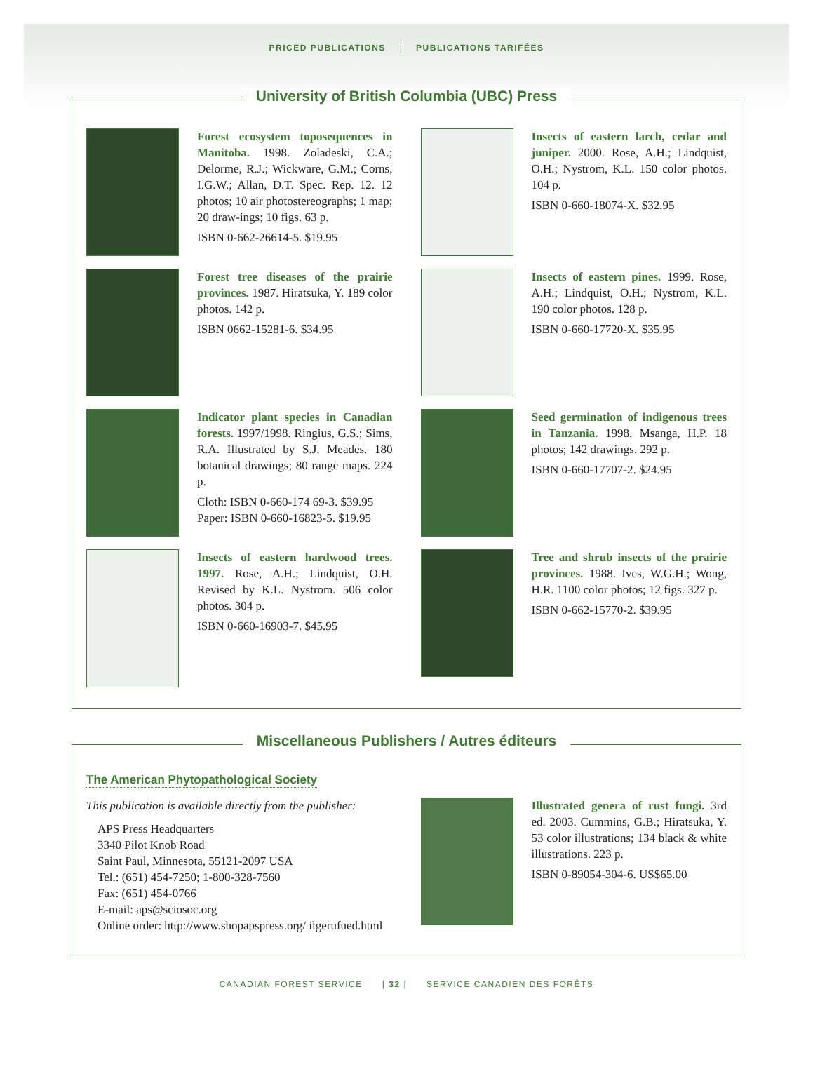PRICED PUBLICATIONS | PUBLICATIONS TARIFÉES
University of British Columbia (UBC) Press
Forest ecosystem toposequences in Manitoba. 1998. Zoladeski, C.A.; Delorme, R.J.; Wickware, G.M.; Corns, I.G.W.; Allan, D.T. Spec. Rep. 12. 12 photos; 10 air photostereographs; 1 map; 20 draw-ings; 10 figs. 63 p.
ISBN 0-662-26614-5. $19.95
Insects of eastern larch, cedar and juniper. 2000. Rose, A.H.; Lindquist, O.H.; Nystrom, K.L. 150 color photos. 104 p.
ISBN 0-660-18074-X. $32.95
Forest tree diseases of the prairie provinces. 1987. Hiratsuka, Y. 189 color photos. 142 p.
ISBN 0662-15281-6. $34.95
Insects of eastern pines. 1999. Rose, A.H.; Lindquist, O.H.; Nystrom, K.L. 190 color photos. 128 p.
ISBN 0-660-17720-X. $35.95
Indicator plant species in Canadian forests. 1997/1998. Ringius, G.S.; Sims, R.A. Illustrated by S.J. Meades. 180 botanical drawings; 80 range maps. 224 p.
Cloth: ISBN 0-660-174 69-3. $39.95
Paper: ISBN 0-660-16823-5. $19.95
Seed germination of indigenous trees in Tanzania. 1998. Msanga, H.P. 18 photos; 142 drawings. 292 p.
ISBN 0-660-17707-2. $24.95
Insects of eastern hardwood trees. 1997. Rose, A.H.; Lindquist, O.H. Revised by K.L. Nystrom. 506 color photos. 304 p.
ISBN 0-660-16903-7. $45.95
Tree and shrub insects of the prairie provinces. 1988. Ives, W.G.H.; Wong, H.R. 1100 color photos; 12 figs. 327 p.
ISBN 0-662-15770-2. $39.95
Miscellaneous Publishers / Autres éditeurs
The American Phytopathological Society
This publication is available directly from the publisher:
APS Press Headquarters
3340 Pilot Knob Road
Saint Paul, Minnesota, 55121-2097 USA
Tel.: (651) 454-7250; 1-800-328-7560
Fax: (651) 454-0766
E-mail: aps@sciosoc.org
Online order: http://www.shopapspress.org/ ilgerufued.html
Illustrated genera of rust fungi. 3rd ed. 2003. Cummins, G.B.; Hiratsuka, Y. 53 color illustrations; 134 black & white illustrations. 223 p.
ISBN 0-89054-304-6. US$65.00
CANADIAN FOREST SERVICE | 32 | SERVICE CANADIEN DES FORÊTS